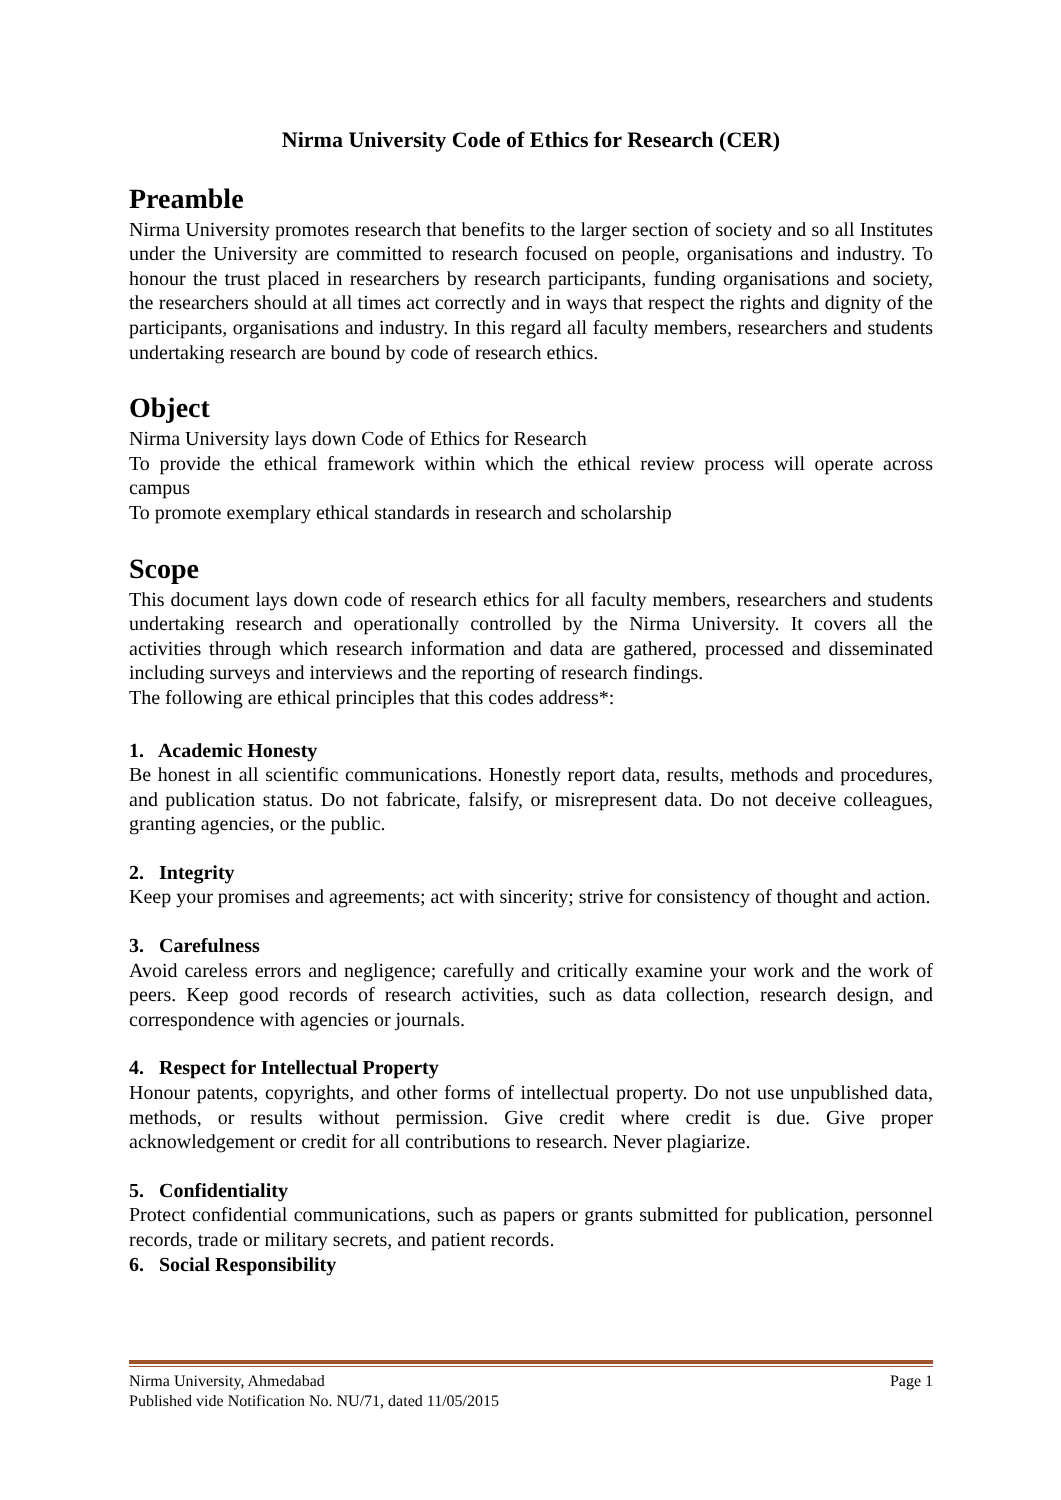Nirma University Code of Ethics for Research (CER)
Preamble
Nirma University promotes research that benefits to the larger section of society and so all Institutes under the University are committed to research focused on people, organisations and industry. To honour the trust placed in researchers by research participants, funding organisations and society, the researchers should at all times act correctly and in ways that respect the rights and dignity of the participants, organisations and industry. In this regard all faculty members, researchers and students undertaking research are bound by code of research ethics.
Object
Nirma University lays down Code of Ethics for Research
To provide the ethical framework within which the ethical review process will operate across campus
To promote exemplary ethical standards in research and scholarship
Scope
This document lays down code of research ethics for all faculty members, researchers and students undertaking research and operationally controlled by the Nirma University. It covers all the activities through which research information and data are gathered, processed and disseminated including surveys and interviews and the reporting of research findings.
The following are ethical principles that this codes address*:
1. Academic Honesty
Be honest in all scientific communications. Honestly report data, results, methods and procedures, and publication status. Do not fabricate, falsify, or misrepresent data. Do not deceive colleagues, granting agencies, or the public.
2. Integrity
Keep your promises and agreements; act with sincerity; strive for consistency of thought and action.
3. Carefulness
Avoid careless errors and negligence; carefully and critically examine your work and the work of peers. Keep good records of research activities, such as data collection, research design, and correspondence with agencies or journals.
4. Respect for Intellectual Property
Honour patents, copyrights, and other forms of intellectual property. Do not use unpublished data, methods, or results without permission. Give credit where credit is due. Give proper acknowledgement or credit for all contributions to research. Never plagiarize.
5. Confidentiality
Protect confidential communications, such as papers or grants submitted for publication, personnel records, trade or military secrets, and patient records.
6. Social Responsibility
Nirma University, Ahmedabad Page 1
Published vide Notification No. NU/71, dated 11/05/2015